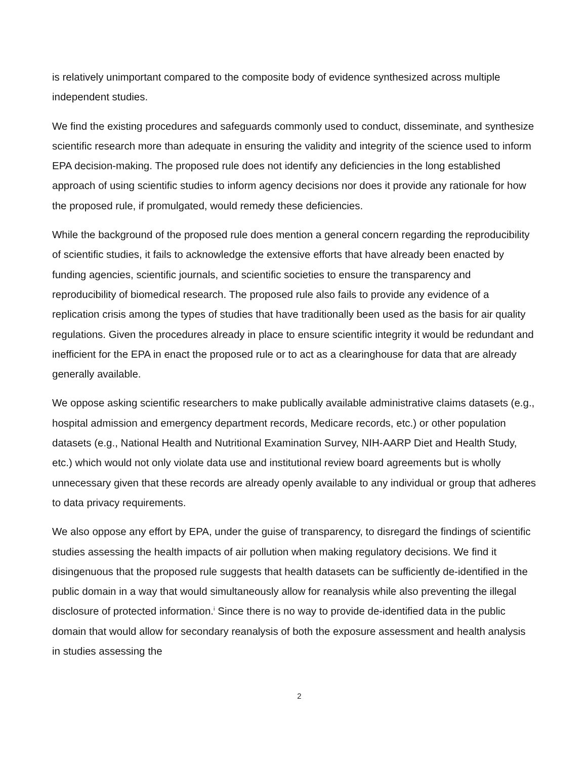is relatively unimportant compared to the composite body of evidence synthesized across multiple independent studies.
We find the existing procedures and safeguards commonly used to conduct, disseminate, and synthesize scientific research more than adequate in ensuring the validity and integrity of the science used to inform EPA decision-making. The proposed rule does not identify any deficiencies in the long established approach of using scientific studies to inform agency decisions nor does it provide any rationale for how the proposed rule, if promulgated, would remedy these deficiencies.
While the background of the proposed rule does mention a general concern regarding the reproducibility of scientific studies, it fails to acknowledge the extensive efforts that have already been enacted by funding agencies, scientific journals, and scientific societies to ensure the transparency and reproducibility of biomedical research. The proposed rule also fails to provide any evidence of a replication crisis among the types of studies that have traditionally been used as the basis for air quality regulations. Given the procedures already in place to ensure scientific integrity it would be redundant and inefficient for the EPA in enact the proposed rule or to act as a clearinghouse for data that are already generally available.
We oppose asking scientific researchers to make publically available administrative claims datasets (e.g., hospital admission and emergency department records, Medicare records, etc.) or other population datasets (e.g., National Health and Nutritional Examination Survey, NIH-AARP Diet and Health Study, etc.) which would not only violate data use and institutional review board agreements but is wholly unnecessary given that these records are already openly available to any individual or group that adheres to data privacy requirements.
We also oppose any effort by EPA, under the guise of transparency, to disregard the findings of scientific studies assessing the health impacts of air pollution when making regulatory decisions. We find it disingenuous that the proposed rule suggests that health datasets can be sufficiently de-identified in the public domain in a way that would simultaneously allow for reanalysis while also preventing the illegal disclosure of protected information.<sup>i</sup> Since there is no way to provide de-identified data in the public domain that would allow for secondary reanalysis of both the exposure assessment and health analysis in studies assessing the
2